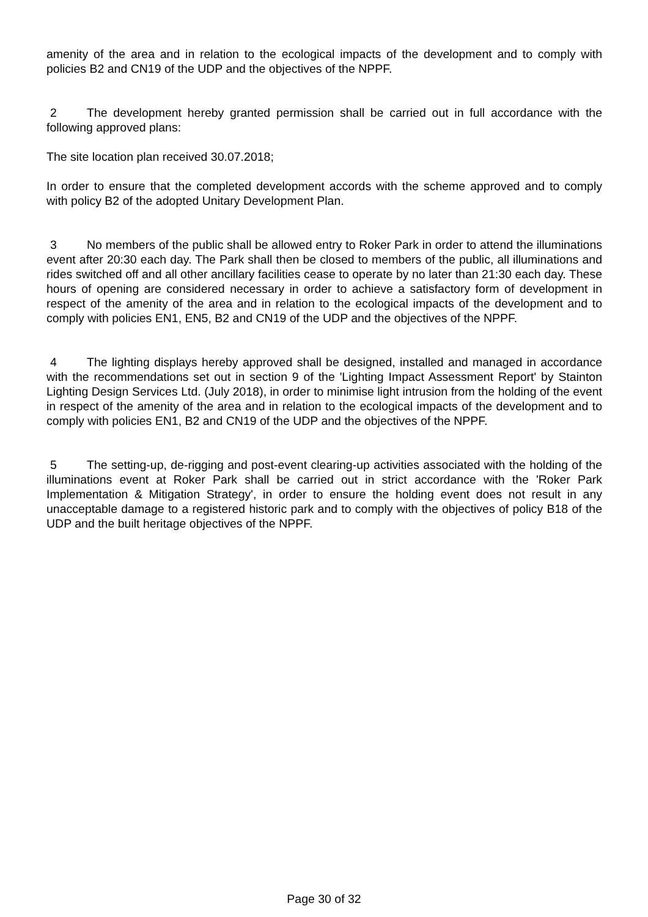amenity of the area and in relation to the ecological impacts of the development and to comply with policies B2 and CN19 of the UDP and the objectives of the NPPF.
2 The development hereby granted permission shall be carried out in full accordance with the following approved plans:
The site location plan received 30.07.2018;
In order to ensure that the completed development accords with the scheme approved and to comply with policy B2 of the adopted Unitary Development Plan.
3 No members of the public shall be allowed entry to Roker Park in order to attend the illuminations event after 20:30 each day. The Park shall then be closed to members of the public, all illuminations and rides switched off and all other ancillary facilities cease to operate by no later than 21:30 each day. These hours of opening are considered necessary in order to achieve a satisfactory form of development in respect of the amenity of the area and in relation to the ecological impacts of the development and to comply with policies EN1, EN5, B2 and CN19 of the UDP and the objectives of the NPPF.
4 The lighting displays hereby approved shall be designed, installed and managed in accordance with the recommendations set out in section 9 of the 'Lighting Impact Assessment Report' by Stainton Lighting Design Services Ltd. (July 2018), in order to minimise light intrusion from the holding of the event in respect of the amenity of the area and in relation to the ecological impacts of the development and to comply with policies EN1, B2 and CN19 of the UDP and the objectives of the NPPF.
5 The setting-up, de-rigging and post-event clearing-up activities associated with the holding of the illuminations event at Roker Park shall be carried out in strict accordance with the 'Roker Park Implementation & Mitigation Strategy', in order to ensure the holding event does not result in any unacceptable damage to a registered historic park and to comply with the objectives of policy B18 of the UDP and the built heritage objectives of the NPPF.
Page 30 of 32